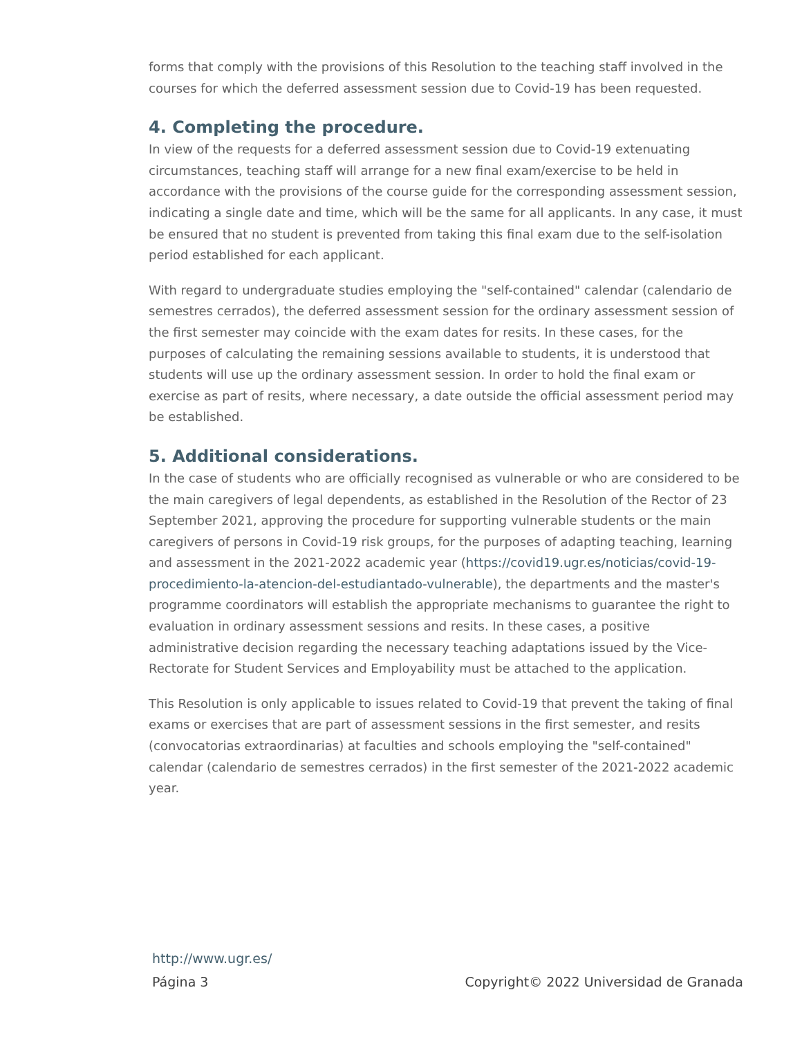forms that comply with the provisions of this Resolution to the teaching staff involved in the courses for which the deferred assessment session due to Covid-19 has been requested.
4. Completing the procedure.
In view of the requests for a deferred assessment session due to Covid-19 extenuating circumstances, teaching staff will arrange for a new final exam/exercise to be held in accordance with the provisions of the course guide for the corresponding assessment session, indicating a single date and time, which will be the same for all applicants. In any case, it must be ensured that no student is prevented from taking this final exam due to the self-isolation period established for each applicant.
With regard to undergraduate studies employing the "self-contained" calendar (calendario de semestres cerrados), the deferred assessment session for the ordinary assessment session of the first semester may coincide with the exam dates for resits. In these cases, for the purposes of calculating the remaining sessions available to students, it is understood that students will use up the ordinary assessment session. In order to hold the final exam or exercise as part of resits, where necessary, a date outside the official assessment period may be established.
5. Additional considerations.
In the case of students who are officially recognised as vulnerable or who are considered to be the main caregivers of legal dependents, as established in the Resolution of the Rector of 23 September 2021, approving the procedure for supporting vulnerable students or the main caregivers of persons in Covid-19 risk groups, for the purposes of adapting teaching, learning and assessment in the 2021-2022 academic year (https://covid19.ugr.es/noticias/covid-19-procedimiento-la-atencion-del-estudiantado-vulnerable), the departments and the master's programme coordinators will establish the appropriate mechanisms to guarantee the right to evaluation in ordinary assessment sessions and resits. In these cases, a positive administrative decision regarding the necessary teaching adaptations issued by the Vice-Rectorate for Student Services and Employability must be attached to the application.
This Resolution is only applicable to issues related to Covid-19 that prevent the taking of final exams or exercises that are part of assessment sessions in the first semester, and resits (convocatorias extraordinarias) at faculties and schools employing the "self-contained" calendar (calendario de semestres cerrados) in the first semester of the 2021-2022 academic year.
http://www.ugr.es/
Página 3 Copyright© 2022 Universidad de Granada